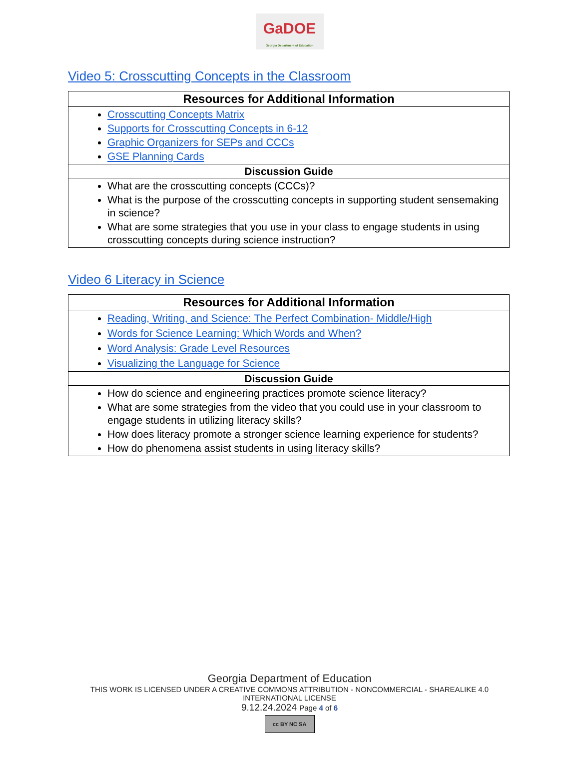GaDOE
Georgia Department of Education
Video 5: Crosscutting Concepts in the Classroom
| Resources for Additional Information |
| --- |
| Crosscutting Concepts Matrix Supports for Crosscutting Concepts in 6-12 Graphic Organizers for SEPs and CCCs GSE Planning Cards |
| Discussion Guide |
| What are the crosscutting concepts (CCCs)? What is the purpose of the crosscutting concepts in supporting student sensemaking in science? What are some strategies that you use in your class to engage students in using crosscutting concepts during science instruction? |
Video 6 Literacy in Science
| Resources for Additional Information |
| --- |
| Reading, Writing, and Science: The Perfect Combination- Middle/High Words for Science Learning: Which Words and When? Word Analysis: Grade Level Resources Visualizing the Language for Science |
| Discussion Guide |
| How do science and engineering practices promote science literacy? What are some strategies from the video that you could use in your classroom to engage students in utilizing literacy skills? How does literacy promote a stronger science learning experience for students? How do phenomena assist students in using literacy skills? |
Georgia Department of Education
THIS WORK IS LICENSED UNDER A CREATIVE COMMONS ATTRIBUTION - NONCOMMERCIAL - SHAREALIKE 4.0 INTERNATIONAL LICENSE
9.12.24.2024 Page 4 of 6
cc BY NC SA